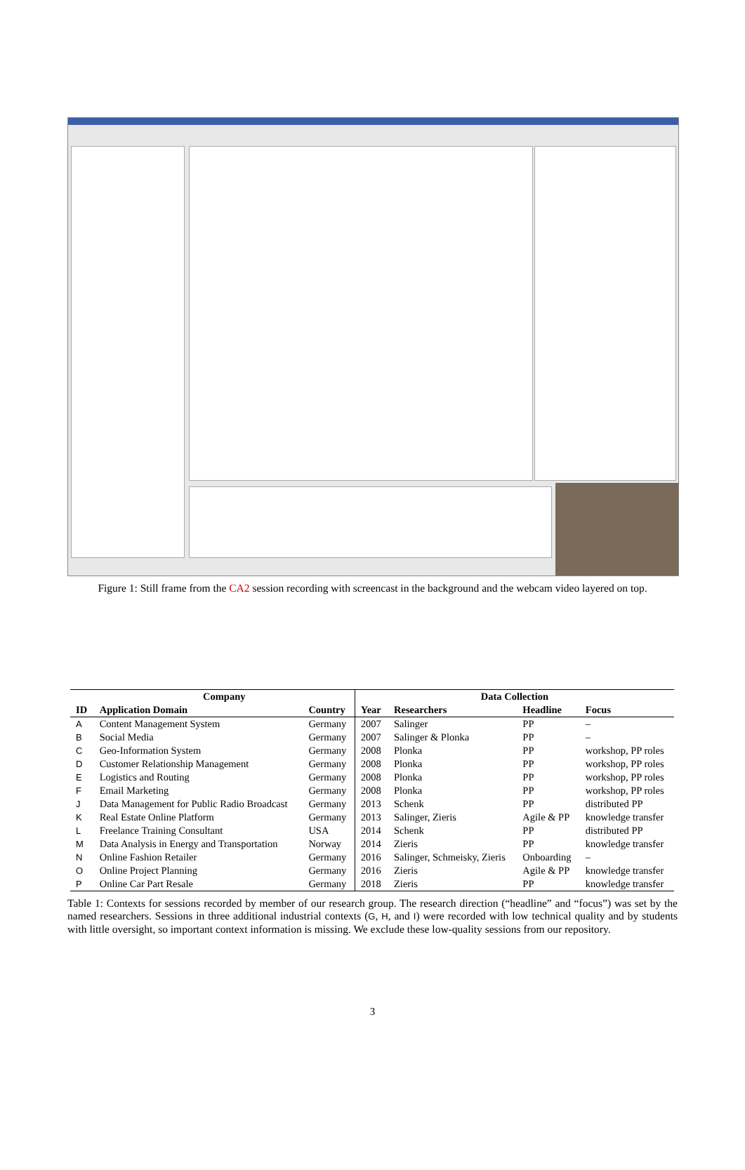Figure 1: Still frame from the CA2 session recording with screencast in the background and the webcam video layered on top.
| | Company | | Data Collection | | | |
| --- | --- | --- | --- | --- | --- | --- |
| ID | Application Domain | Country | Year | Researchers | Headline | Focus |
| A | Content Management System | Germany | 2007 | Salinger | PP | – |
| B | Social Media | Germany | 2007 | Salinger & Plonka | PP | – |
| C | Geo-Information System | Germany | 2008 | Plonka | PP | workshop, PP roles |
| D | Customer Relationship Management | Germany | 2008 | Plonka | PP | workshop, PP roles |
| E | Logistics and Routing | Germany | 2008 | Plonka | PP | workshop, PP roles |
| F | Email Marketing | Germany | 2008 | Plonka | PP | workshop, PP roles |
| J | Data Management for Public Radio Broadcast | Germany | 2013 | Schenk | PP | distributed PP |
| K | Real Estate Online Platform | Germany | 2013 | Salinger, Zieris | Agile & PP | knowledge transfer |
| L | Freelance Training Consultant | USA | 2014 | Schenk | PP | distributed PP |
| M | Data Analysis in Energy and Transportation | Norway | 2014 | Zieris | PP | knowledge transfer |
| N | Online Fashion Retailer | Germany | 2016 | Salinger, Schmeisky, Zieris | Onboarding | – |
| O | Online Project Planning | Germany | 2016 | Zieris | Agile & PP | knowledge transfer |
| P | Online Car Part Resale | Germany | 2018 | Zieris | PP | knowledge transfer |
Table 1: Contexts for sessions recorded by member of our research group. The research direction (“headline” and “focus”) was set by the named researchers. Sessions in three additional industrial contexts (G, H, and I) were recorded with low technical quality and by students with little oversight, so important context information is missing. We exclude these low-quality sessions from our repository.
3